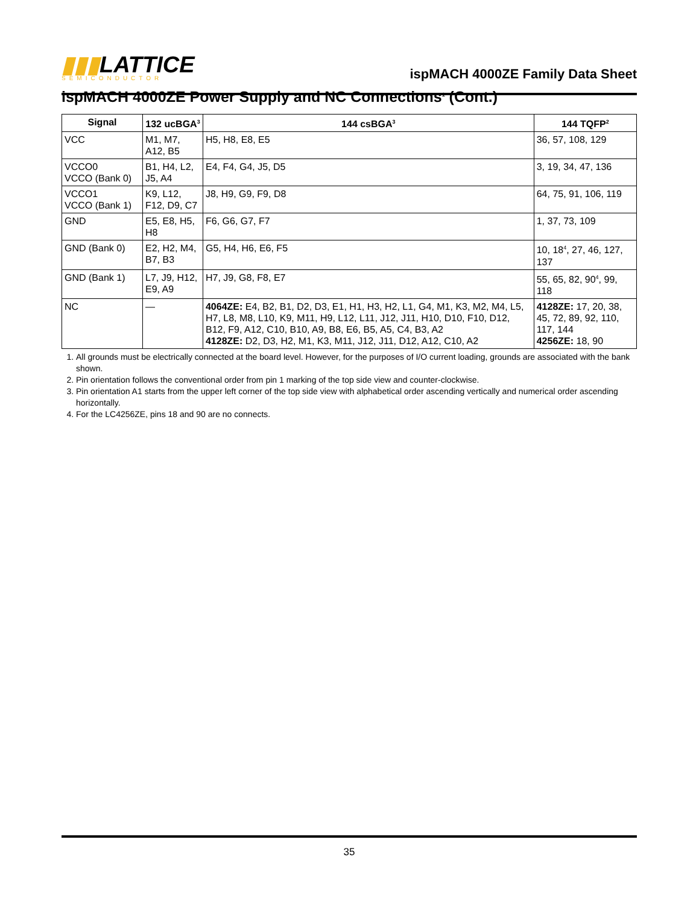▮▮▮LATTICE
SEMICONDUCTOR
ispMACH 4000ZE Family Data Sheet
ispMACH 4000ZE Power Supply and NC Connections<sup>1</sup> (Cont.)
| Signal | 132 ucBGA<sup>3</sup> | 144 csBGA<sup>3</sup> | 144 TQFP<sup>2</sup> |
| --- | --- | --- | --- |
| VCC | M1, M7, A12, B5 | H5, H8, E8, E5 | 36, 57, 108, 129 |
| VCCO0 VCCO (Bank 0) | B1, H4, L2, J5, A4 | E4, F4, G4, J5, D5 | 3, 19, 34, 47, 136 |
| VCCO1 VCCO (Bank 1) | K9, L12, F12, D9, C7 | J8, H9, G9, F9, D8 | 64, 75, 91, 106, 119 |
| GND | E5, E8, H5, H8 | F6, G6, G7, F7 | 1, 37, 73, 109 |
| GND (Bank 0) | E2, H2, M4, B7, B3 | G5, H4, H6, E6, F5 | 10, 18<sup>4</sup>, 27, 46, 127, 137 |
| GND (Bank 1) | L7, J9, H12, E9, A9 | H7, J9, G8, F8, E7 | 55, 65, 82, 90<sup>4</sup>, 99, 118 |
| NC | — | 4064ZE: E4, B2, B1, D2, D3, E1, H1, H3, H2, L1, G4, M1, K3, M2, M4, L5, H7, L8, M8, L10, K9, M11, H9, L12, L11, J12, J11, H10, D10, F10, D12, B12, F9, A12, C10, B10, A9, B8, E6, B5, A5, C4, B3, A2 4128ZE: D2, D3, H2, M1, K3, M11, J12, J11, D12, A12, C10, A2 | 4128ZE: 17, 20, 38, 45, 72, 89, 92, 110, 117, 144 4256ZE: 18, 90 |
1. All grounds must be electrically connected at the board level. However, for the purposes of I/O current loading, grounds are associated with the bank shown.
2. Pin orientation follows the conventional order from pin 1 marking of the top side view and counter-clockwise.
3. Pin orientation A1 starts from the upper left corner of the top side view with alphabetical order ascending vertically and numerical order ascending horizontally.
4. For the LC4256ZE, pins 18 and 90 are no connects.
35